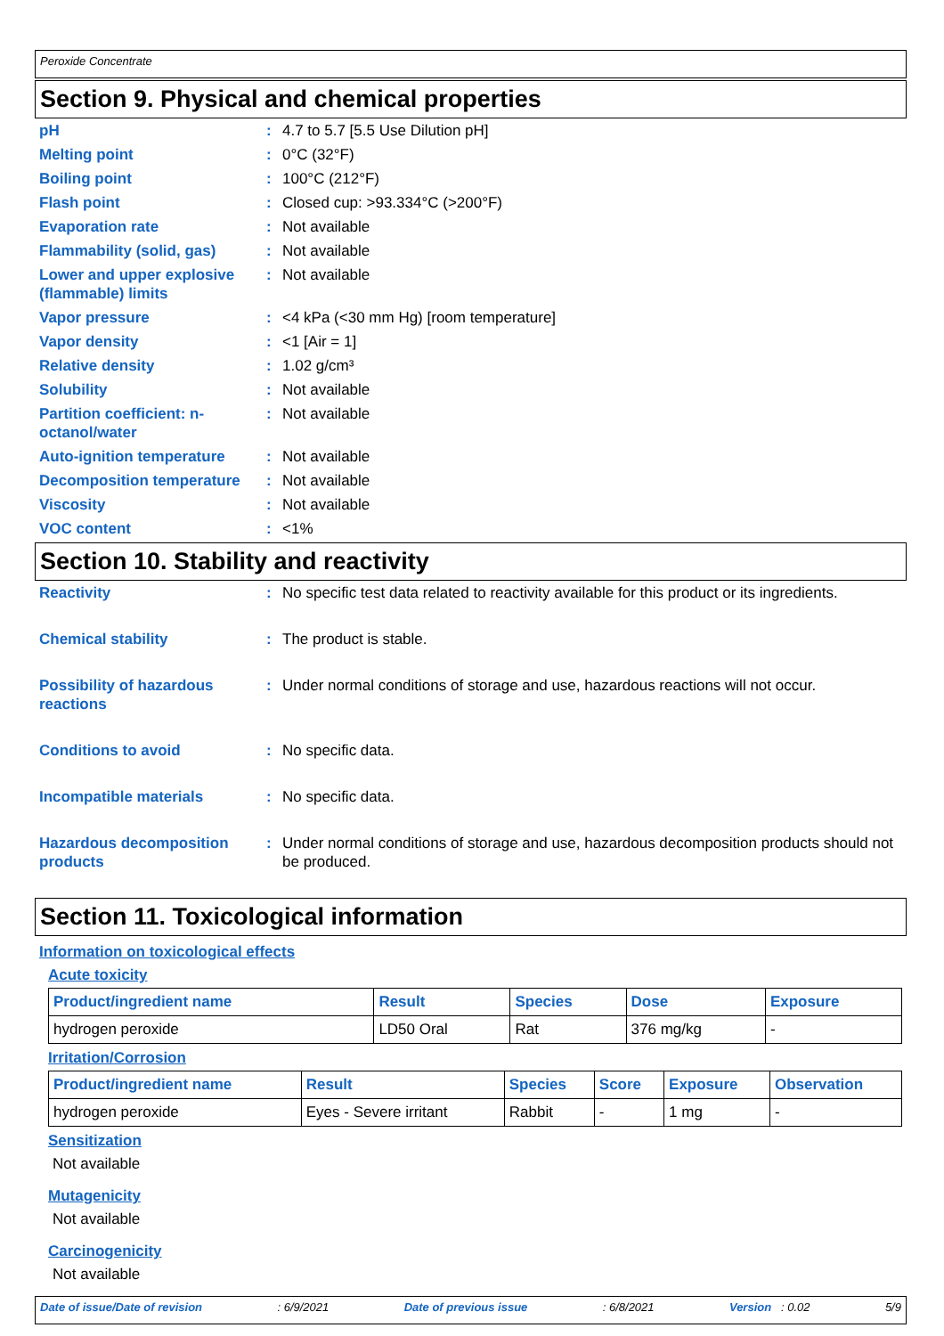Peroxide Concentrate
Section 9. Physical and chemical properties
| pH | : | 4.7 to 5.7 [5.5 Use Dilution pH] |
| Melting point | : | 0°C (32°F) |
| Boiling point | : | 100°C (212°F) |
| Flash point | : | Closed cup: >93.334°C (>200°F) |
| Evaporation rate | : | Not available |
| Flammability (solid, gas) | : | Not available |
| Lower and upper explosive (flammable) limits | : | Not available |
| Vapor pressure | : | <4 kPa (<30 mm Hg) [room temperature] |
| Vapor density | : | <1 [Air = 1] |
| Relative density | : | 1.02 g/cm³ |
| Solubility | : | Not available |
| Partition coefficient: n-octanol/water | : | Not available |
| Auto-ignition temperature | : | Not available |
| Decomposition temperature | : | Not available |
| Viscosity | : | Not available |
| VOC content | : | <1% |
Section 10. Stability and reactivity
| Reactivity | : | No specific test data related to reactivity available for this product or its ingredients. |
| Chemical stability | : | The product is stable. |
| Possibility of hazardous reactions | : | Under normal conditions of storage and use, hazardous reactions will not occur. |
| Conditions to avoid | : | No specific data. |
| Incompatible materials | : | No specific data. |
| Hazardous decomposition products | : | Under normal conditions of storage and use, hazardous decomposition products should not be produced. |
Section 11. Toxicological information
Information on toxicological effects
Acute toxicity
| Product/ingredient name | Result | Species | Dose | Exposure |
| --- | --- | --- | --- | --- |
| hydrogen peroxide | LD50 Oral | Rat | 376 mg/kg | - |
Irritation/Corrosion
| Product/ingredient name | Result | Species | Score | Exposure | Observation |
| --- | --- | --- | --- | --- | --- |
| hydrogen peroxide | Eyes - Severe irritant | Rabbit | - | 1 mg | - |
Sensitization
Not available
Mutagenicity
Not available
Carcinogenicity
Not available
Date of issue/Date of revision: 6/9/2021 Date of previous issue: 6/8/2021 Version : 0.02 5/9